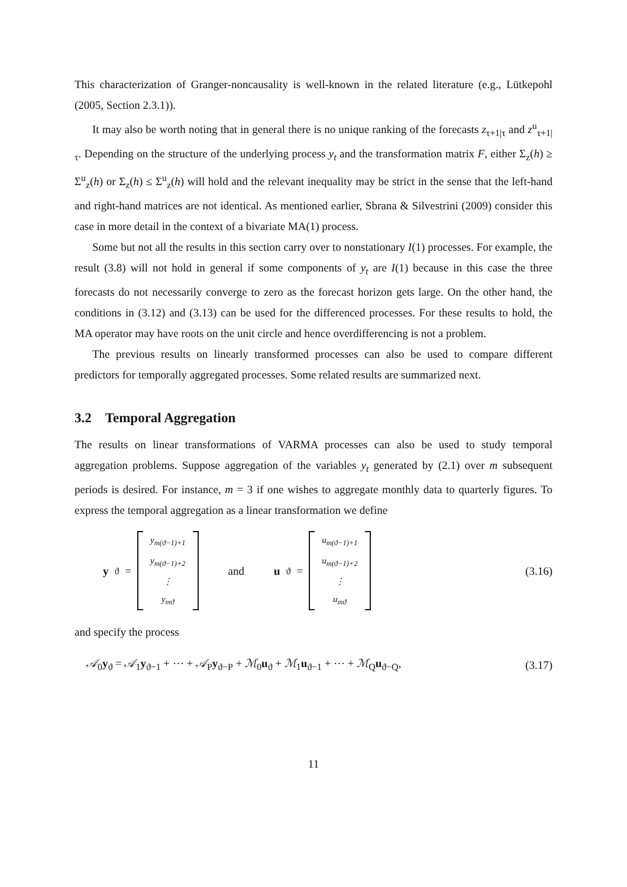This characterization of Granger-noncausality is well-known in the related literature (e.g., Lütkepohl (2005, Section 2.3.1)).
It may also be worth noting that in general there is no unique ranking of the forecasts z<sub>τ+1|τ</sub> and z<sup>u</sup><sub>τ+1|τ</sub>. Depending on the structure of the underlying process y<sub>t</sub> and the transformation matrix F, either Σ<sub>z</sub>(h) ≥ Σ<sup>u</sup><sub>z</sub>(h) or Σ<sub>z</sub>(h) ≤ Σ<sup>u</sup><sub>z</sub>(h) will hold and the relevant inequality may be strict in the sense that the left-hand and right-hand matrices are not identical. As mentioned earlier, Sbrana & Silvestrini (2009) consider this case in more detail in the context of a bivariate MA(1) process.
Some but not all the results in this section carry over to nonstationary I(1) processes. For example, the result (3.8) will not hold in general if some components of y<sub>t</sub> are I(1) because in this case the three forecasts do not necessarily converge to zero as the forecast horizon gets large. On the other hand, the conditions in (3.12) and (3.13) can be used for the differenced processes. For these results to hold, the MA operator may have roots on the unit circle and hence overdifferencing is not a problem.
The previous results on linearly transformed processes can also be used to compare different predictors for temporally aggregated processes. Some related results are summarized next.
3.2 Temporal Aggregation
The results on linear transformations of VARMA processes can also be used to study temporal aggregation problems. Suppose aggregation of the variables y<sub>t</sub> generated by (2.1) over m subsequent periods is desired. For instance, m = 3 if one wishes to aggregate monthly data to quarterly figures. To express the temporal aggregation as a linear transformation we define
y<sub>ϑ</sub> = y<sub>m(ϑ−1)+1</sub>
y<sub>m(ϑ−1)+2</sub>
⋮
y<sub>mϑ</sub> and u<sub>ϑ</sub> = u<sub>m(ϑ−1)+1</sub>
u<sub>m(ϑ−1)+2</sub>
⋮
u<sub>mϑ</sub>
(3.16)
and specify the process
𝒜<sub>0</sub>y<sub>ϑ</sub> = 𝒜<sub>1</sub>y<sub>ϑ−1</sub> + ⋯ + 𝒜<sub>P</sub>y<sub>ϑ−P</sub> + ℳ<sub>0</sub>u<sub>ϑ</sub> + ℳ<sub>1</sub>u<sub>ϑ−1</sub> + ⋯ + ℳ<sub>Q</sub>u<sub>ϑ−Q</sub>, (3.17)
11